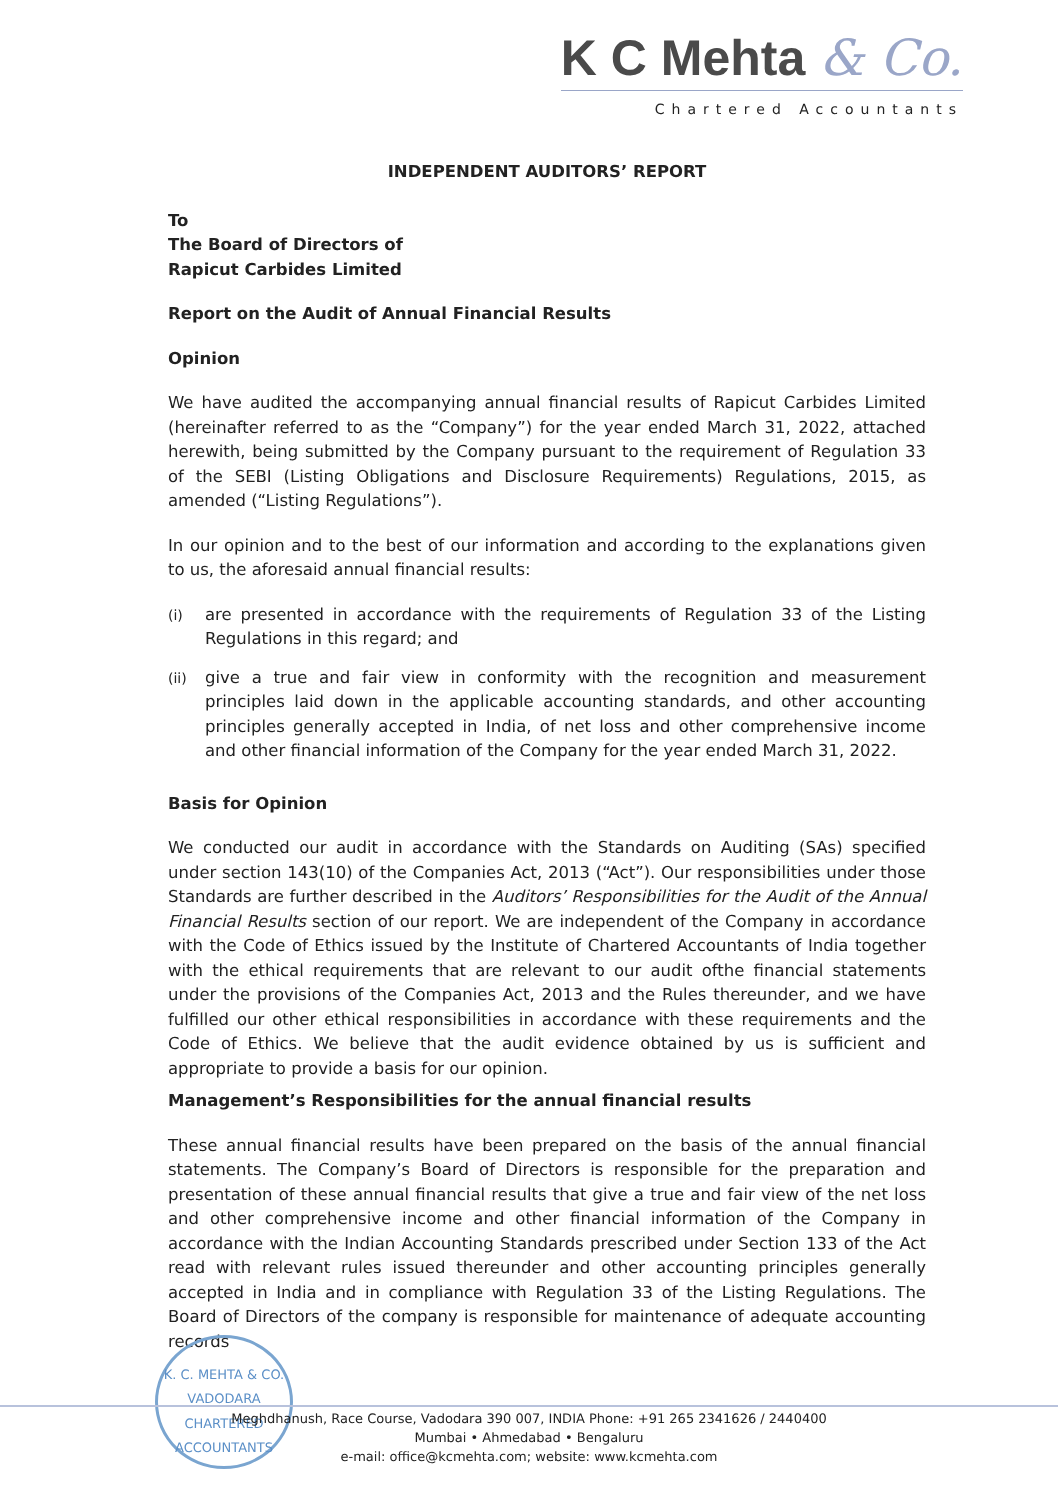K C Mehta & Co.
Chartered Accountants
INDEPENDENT AUDITORS’ REPORT
To
The Board of Directors of
Rapicut Carbides Limited
Report on the Audit of Annual Financial Results
Opinion
We have audited the accompanying annual financial results of Rapicut Carbides Limited (hereinafter referred to as the “Company”) for the year ended March 31, 2022, attached herewith, being submitted by the Company pursuant to the requirement of Regulation 33 of the SEBI (Listing Obligations and Disclosure Requirements) Regulations, 2015, as amended (“Listing Regulations”).
In our opinion and to the best of our information and according to the explanations given to us, the aforesaid annual financial results:
(i)
are presented in accordance with the requirements of Regulation 33 of the Listing Regulations in this regard; and
(ii)
give a true and fair view in conformity with the recognition and measurement principles laid down in the applicable accounting standards, and other accounting principles generally accepted in India, of net loss and other comprehensive income and other financial information of the Company for the year ended March 31, 2022.
Basis for Opinion
We conducted our audit in accordance with the Standards on Auditing (SAs) specified under section 143(10) of the Companies Act, 2013 (“Act”). Our responsibilities under those Standards are further described in the Auditors’ Responsibilities for the Audit of the Annual Financial Results section of our report. We are independent of the Company in accordance with the Code of Ethics issued by the Institute of Chartered Accountants of India together with the ethical requirements that are relevant to our audit ofthe financial statements under the provisions of the Companies Act, 2013 and the Rules thereunder, and we have fulfilled our other ethical responsibilities in accordance with these requirements and the Code of Ethics. We believe that the audit evidence obtained by us is sufficient and appropriate to provide a basis for our opinion.
Management’s Responsibilities for the annual financial results
These annual financial results have been prepared on the basis of the annual financial statements. The Company’s Board of Directors is responsible for the preparation and presentation of these annual financial results that give a true and fair view of the net loss and other comprehensive income and other financial information of the Company in accordance with the Indian Accounting Standards prescribed under Section 133 of the Act read with relevant rules issued thereunder and other accounting principles generally accepted in India and in compliance with Regulation 33 of the Listing Regulations. The Board of Directors of the company is responsible for maintenance of adequate accounting records
K. C. MEHTA & CO.
VADODARA
CHARTERED ACCOUNTANTS
Meghdhanush, Race Course, Vadodara 390 007, INDIA Phone: +91 265 2341626 / 2440400
Mumbai • Ahmedabad • Bengaluru
e-mail: office@kcmehta.com; website: www.kcmehta.com